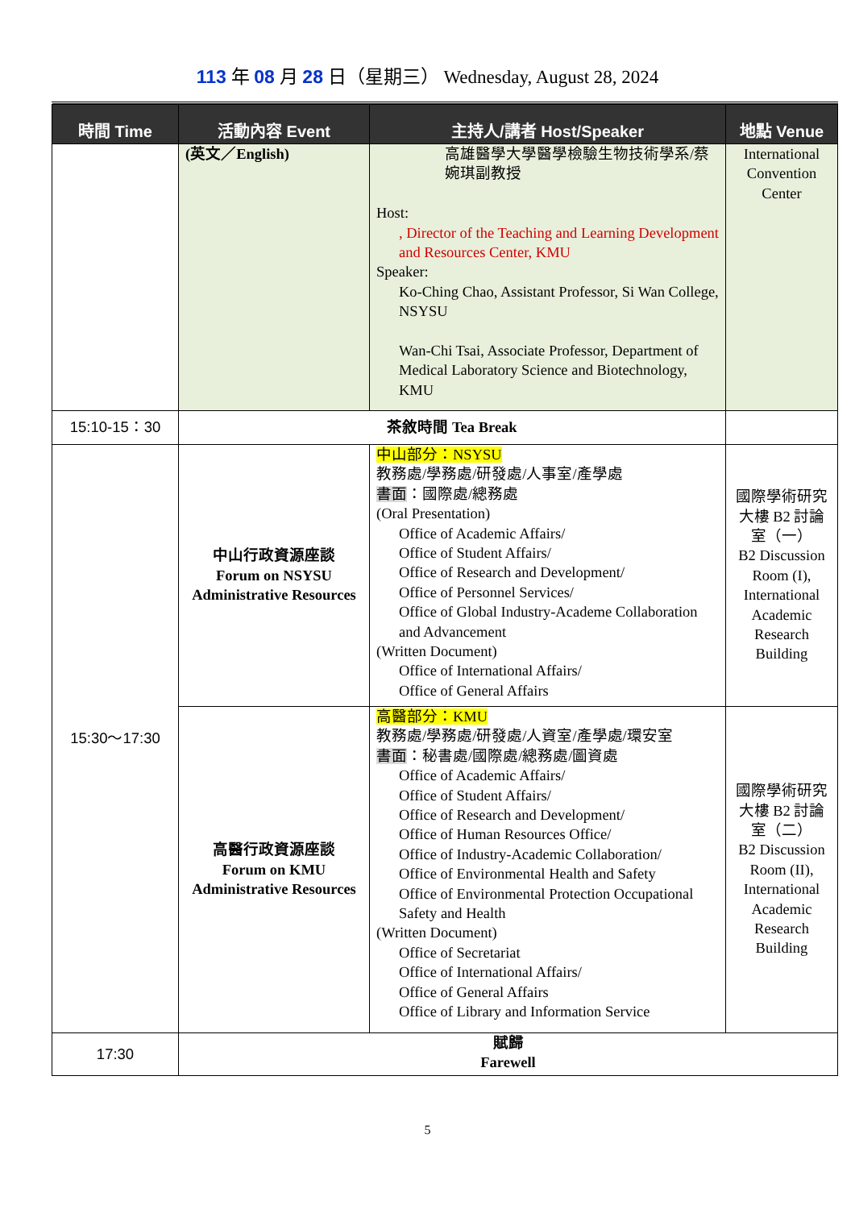113 年 08 月 28 日（星期三） Wednesday, August 28, 2024
| 時間 Time | 活動內容 Event | 主持人/講者 Host/Speaker | 地點 Venue |
| --- | --- | --- | --- |
| | (英文／English) | 高雄醫學大學醫學檢驗生物技術學系/蔡婉琪副教授 Host: , Director of the Teaching and Learning Development and Resources Center, KMU Speaker: Ko-Ching Chao, Assistant Professor, Si Wan College, NSYSU Wan-Chi Tsai, Associate Professor, Department of Medical Laboratory Science and Biotechnology, KMU | International Convention Center |
| 15:10-15：30 | 茶敘時間 Tea Break | | |
| 15:30～17:30 | 中山行政資源座談 Forum on NSYSU Administrative Resources | 中山部分：NSYSU 教務處/學務處/研發處/人事室/產學處 書面 ：國際處/總務處 (Oral Presentation) Office of Academic Affairs/ Office of Student Affairs/ Office of Research and Development/ Office of Personnel Services/ Office of Global Industry-Academe Collaboration and Advancement (Written Document) Office of International Affairs/ Office of General Affairs | 國際學術研究大樓 B2 討論室（一） B2 Discussion Room (I), International Academic Research Building |
| | 高醫行政資源座談 Forum on KMU Administrative Resources | 高醫部分：KMU 教務處/學務處/研發處/人資室/產學處/環安室 書面 ：秘書處/國際處/總務處/圖資處 Office of Academic Affairs/ Office of Student Affairs/ Office of Research and Development/ Office of Human Resources Office/ Office of Industry-Academic Collaboration/ Office of Environmental Health and Safety Office of Environmental Protection Occupational Safety and Health (Written Document) Office of Secretariat Office of International Affairs/ Office of General Affairs Office of Library and Information Service | 國際學術研究大樓 B2 討論室（二） B2 Discussion Room (II), International Academic Research Building |
| 17:30 | 賦歸 Farewell | | |
5